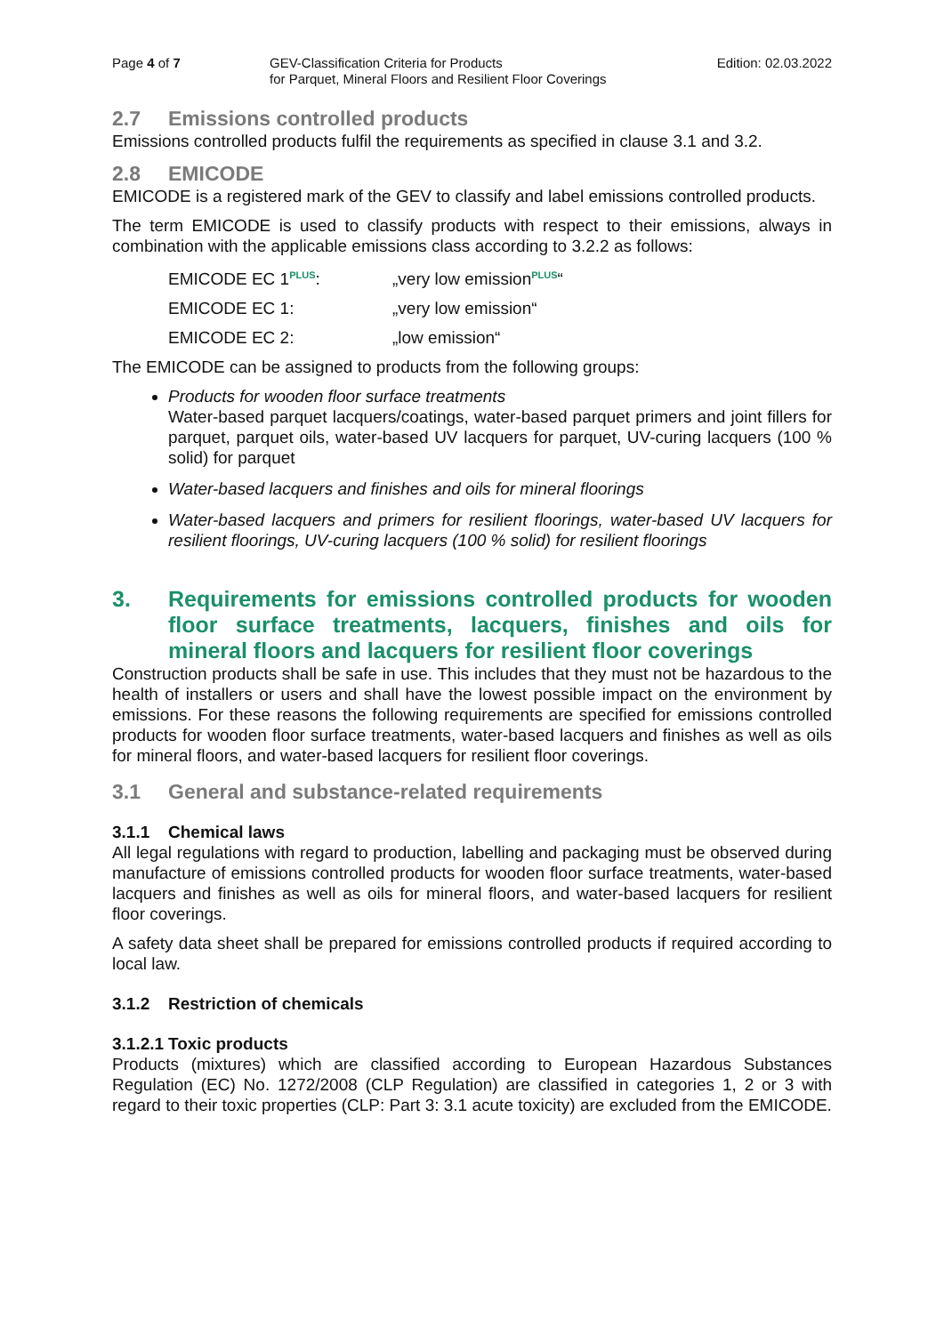Page 4 of 7 GEV-Classification Criteria for Products
for Parquet, Mineral Floors and Resilient Floor Coverings
Edition: 02.03.2022
2.7 Emissions controlled products
Emissions controlled products fulfil the requirements as specified in clause 3.1 and 3.2.
2.8 EMICODE
EMICODE is a registered mark of the GEV to classify and label emissions controlled products.
The term EMICODE is used to classify products with respect to their emissions, always in combination with the applicable emissions class according to 3.2.2 as follows:
EMICODE EC 1<sup>PLUS</sup>: „very low emission<sup>PLUS</sup>“
EMICODE EC 1: „very low emission“
EMICODE EC 2: „low emission“
The EMICODE can be assigned to products from the following groups:
Products for wooden floor surface treatments
Water-based parquet lacquers/coatings, water-based parquet primers and joint fillers for parquet, parquet oils, water-based UV lacquers for parquet, UV-curing lacquers (100 % solid) for parquet
Water-based lacquers and finishes and oils for mineral floorings
Water-based lacquers and primers for resilient floorings, water-based UV lacquers for resilient floorings, UV-curing lacquers (100 % solid) for resilient floorings
3. Requirements for emissions controlled products for wooden floor surface treatments, lacquers, finishes and oils for mineral floors and lacquers for resilient floor coverings
Construction products shall be safe in use. This includes that they must not be hazardous to the health of installers or users and shall have the lowest possible impact on the environment by emissions. For these reasons the following requirements are specified for emissions controlled products for wooden floor surface treatments, water-based lacquers and finishes as well as oils for mineral floors, and water-based lacquers for resilient floor coverings.
3.1 General and substance-related requirements
3.1.1 Chemical laws
All legal regulations with regard to production, labelling and packaging must be observed during manufacture of emissions controlled products for wooden floor surface treatments, water-based lacquers and finishes as well as oils for mineral floors, and water-based lacquers for resilient floor coverings.
A safety data sheet shall be prepared for emissions controlled products if required according to local law.
3.1.2 Restriction of chemicals
3.1.2.1 Toxic products
Products (mixtures) which are classified according to European Hazardous Substances Regulation (EC) No. 1272/2008 (CLP Regulation) are classified in categories 1, 2 or 3 with regard to their toxic properties (CLP: Part 3: 3.1 acute toxicity) are excluded from the EMICODE.